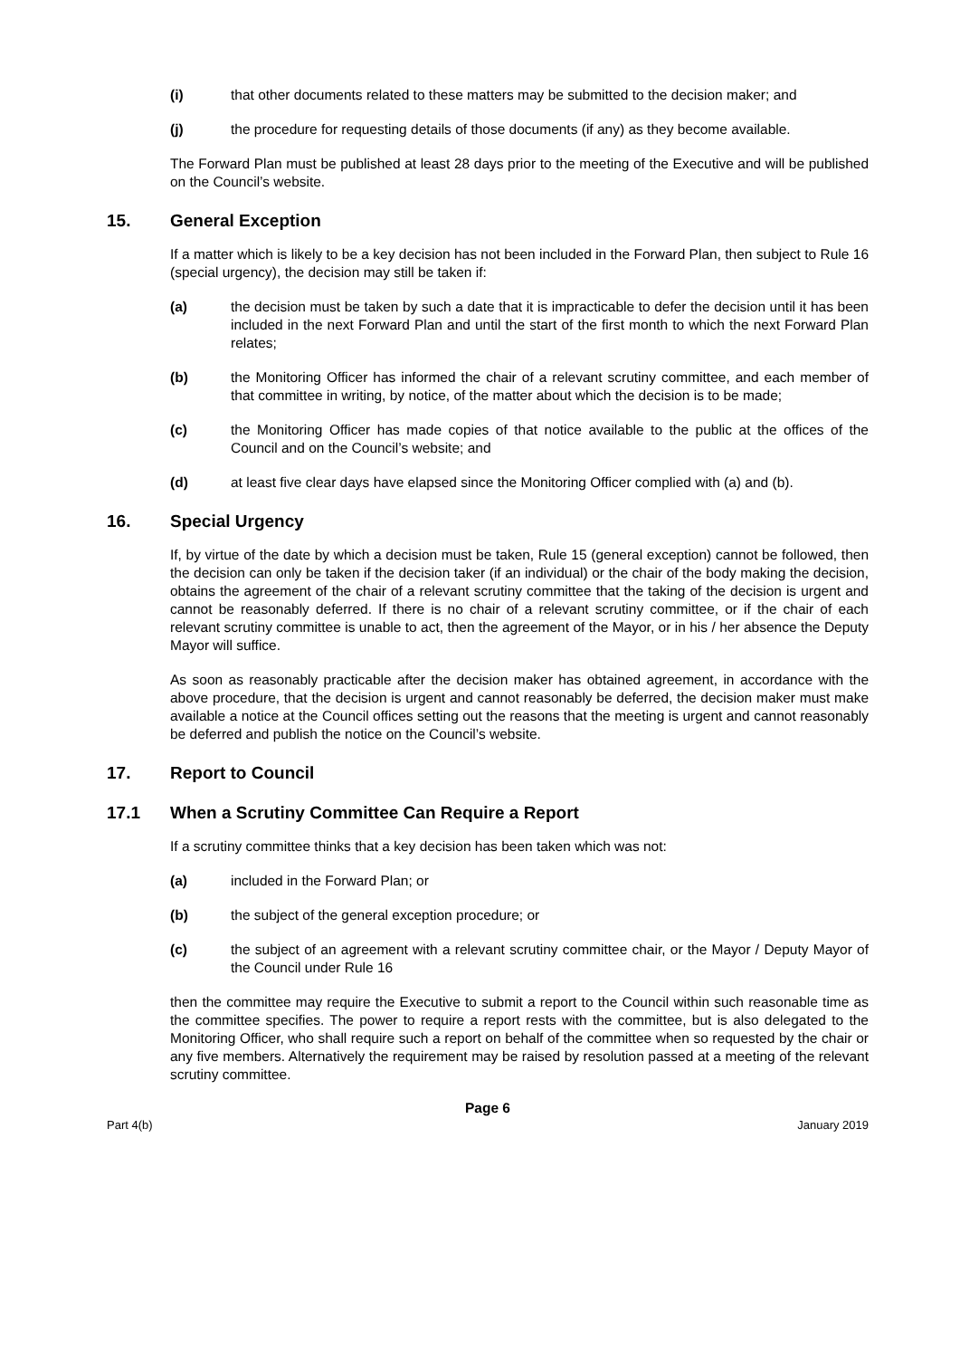(i) that other documents related to these matters may be submitted to the decision maker; and
(j) the procedure for requesting details of those documents (if any) as they become available.
The Forward Plan must be published at least 28 days prior to the meeting of the Executive and will be published on the Council’s website.
15. General Exception
If a matter which is likely to be a key decision has not been included in the Forward Plan, then subject to Rule 16 (special urgency), the decision may still be taken if:
(a) the decision must be taken by such a date that it is impracticable to defer the decision until it has been included in the next Forward Plan and until the start of the first month to which the next Forward Plan relates;
(b) the Monitoring Officer has informed the chair of a relevant scrutiny committee, and each member of that committee in writing, by notice, of the matter about which the decision is to be made;
(c) the Monitoring Officer has made copies of that notice available to the public at the offices of the Council and on the Council’s website; and
(d) at least five clear days have elapsed since the Monitoring Officer complied with (a) and (b).
16. Special Urgency
If, by virtue of the date by which a decision must be taken, Rule 15 (general exception) cannot be followed, then the decision can only be taken if the decision taker (if an individual) or the chair of the body making the decision, obtains the agreement of the chair of a relevant scrutiny committee that the taking of the decision is urgent and cannot be reasonably deferred. If there is no chair of a relevant scrutiny committee, or if the chair of each relevant scrutiny committee is unable to act, then the agreement of the Mayor, or in his / her absence the Deputy Mayor will suffice.
As soon as reasonably practicable after the decision maker has obtained agreement, in accordance with the above procedure, that the decision is urgent and cannot reasonably be deferred, the decision maker must make available a notice at the Council offices setting out the reasons that the meeting is urgent and cannot reasonably be deferred and publish the notice on the Council’s website.
17. Report to Council
17.1 When a Scrutiny Committee Can Require a Report
If a scrutiny committee thinks that a key decision has been taken which was not:
(a) included in the Forward Plan; or
(b) the subject of the general exception procedure; or
(c) the subject of an agreement with a relevant scrutiny committee chair, or the Mayor / Deputy Mayor of the Council under Rule 16
then the committee may require the Executive to submit a report to the Council within such reasonable time as the committee specifies. The power to require a report rests with the committee, but is also delegated to the Monitoring Officer, who shall require such a report on behalf of the committee when so requested by the chair or any five members. Alternatively the requirement may be raised by resolution passed at a meeting of the relevant scrutiny committee.
Page 6
Part 4(b) January 2019